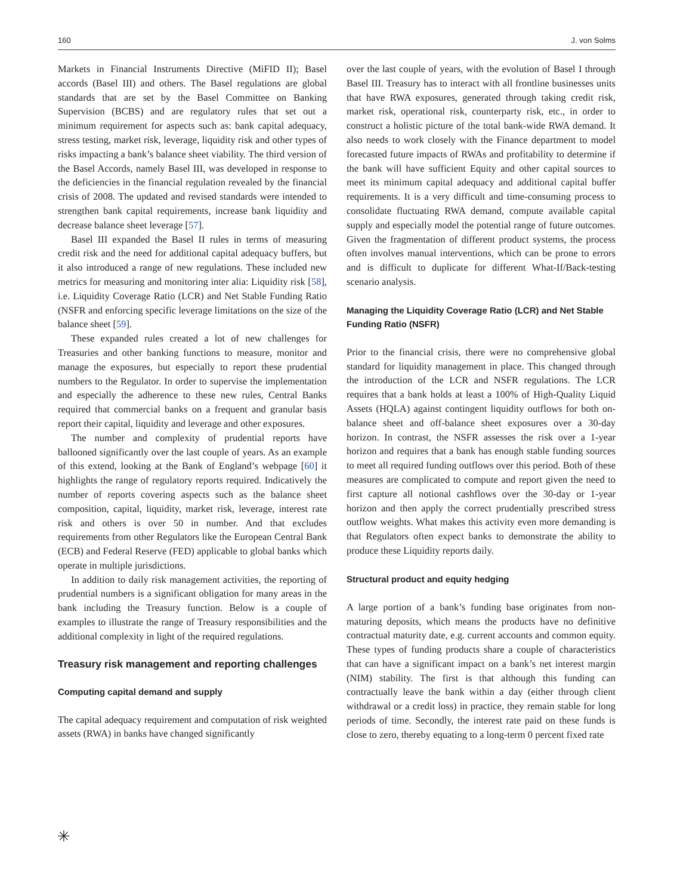160 J. von Solms
Markets in Financial Instruments Directive (MiFID II); Basel accords (Basel III) and others. The Basel regulations are global standards that are set by the Basel Committee on Banking Supervision (BCBS) and are regulatory rules that set out a minimum requirement for aspects such as: bank capital adequacy, stress testing, market risk, leverage, liquidity risk and other types of risks impacting a bank’s balance sheet viability. The third version of the Basel Accords, namely Basel III, was developed in response to the deficiencies in the financial regulation revealed by the financial crisis of 2008. The updated and revised standards were intended to strengthen bank capital requirements, increase bank liquidity and decrease balance sheet leverage [57].
Basel III expanded the Basel II rules in terms of measuring credit risk and the need for additional capital adequacy buffers, but it also introduced a range of new regulations. These included new metrics for measuring and monitoring inter alia: Liquidity risk [58], i.e. Liquidity Coverage Ratio (LCR) and Net Stable Funding Ratio (NSFR and enforcing specific leverage limitations on the size of the balance sheet [59].
These expanded rules created a lot of new challenges for Treasuries and other banking functions to measure, monitor and manage the exposures, but especially to report these prudential numbers to the Regulator. In order to supervise the implementation and especially the adherence to these new rules, Central Banks required that commercial banks on a frequent and granular basis report their capital, liquidity and leverage and other exposures.
The number and complexity of prudential reports have ballooned significantly over the last couple of years. As an example of this extend, looking at the Bank of England’s webpage [60] it highlights the range of regulatory reports required. Indicatively the number of reports covering aspects such as the balance sheet composition, capital, liquidity, market risk, leverage, interest rate risk and others is over 50 in number. And that excludes requirements from other Regulators like the European Central Bank (ECB) and Federal Reserve (FED) applicable to global banks which operate in multiple jurisdictions.
In addition to daily risk management activities, the reporting of prudential numbers is a significant obligation for many areas in the bank including the Treasury function. Below is a couple of examples to illustrate the range of Treasury responsibilities and the additional complexity in light of the required regulations.
Treasury risk management and reporting challenges
Computing capital demand and supply
The capital adequacy requirement and computation of risk weighted assets (RWA) in banks have changed significantly
over the last couple of years, with the evolution of Basel I through Basel III. Treasury has to interact with all frontline businesses units that have RWA exposures, generated through taking credit risk, market risk, operational risk, counterparty risk, etc., in order to construct a holistic picture of the total bank-wide RWA demand. It also needs to work closely with the Finance department to model forecasted future impacts of RWAs and profitability to determine if the bank will have sufficient Equity and other capital sources to meet its minimum capital adequacy and additional capital buffer requirements. It is a very difficult and time-consuming process to consolidate fluctuating RWA demand, compute available capital supply and especially model the potential range of future outcomes. Given the fragmentation of different product systems, the process often involves manual interventions, which can be prone to errors and is difficult to duplicate for different What-If/Back-testing scenario analysis.
Managing the Liquidity Coverage Ratio (LCR) and Net Stable Funding Ratio (NSFR)
Prior to the financial crisis, there were no comprehensive global standard for liquidity management in place. This changed through the introduction of the LCR and NSFR regulations. The LCR requires that a bank holds at least a 100% of High-Quality Liquid Assets (HQLA) against contingent liquidity outflows for both on-balance sheet and off-balance sheet exposures over a 30-day horizon. In contrast, the NSFR assesses the risk over a 1-year horizon and requires that a bank has enough stable funding sources to meet all required funding outflows over this period. Both of these measures are complicated to compute and report given the need to first capture all notional cashflows over the 30-day or 1-year horizon and then apply the correct prudentially prescribed stress outflow weights. What makes this activity even more demanding is that Regulators often expect banks to demonstrate the ability to produce these Liquidity reports daily.
Structural product and equity hedging
A large portion of a bank’s funding base originates from non-maturing deposits, which means the products have no definitive contractual maturity date, e.g. current accounts and common equity. These types of funding products share a couple of characteristics that can have a significant impact on a bank’s net interest margin (NIM) stability. The first is that although this funding can contractually leave the bank within a day (either through client withdrawal or a credit loss) in practice, they remain stable for long periods of time. Secondly, the interest rate paid on these funds is close to zero, thereby equating to a long-term 0 percent fixed rate
✳